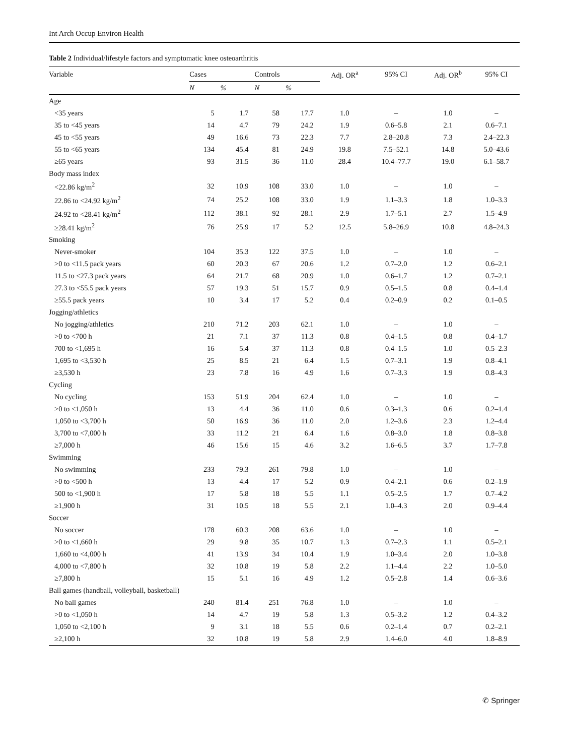Int Arch Occup Environ Health
Table 2 Individual/lifestyle factors and symptomatic knee osteoarthritis
| Variable | Cases | | Controls | | Adj. OR<sup>a</sup> | 95% CI | Adj. OR<sup>b</sup> | 95% CI |
| --- | --- | --- | --- | --- | --- | --- | --- | --- |
| | N | % | N | % | | | | |
| Age | | | | | | | | |
| <35 years | 5 | 1.7 | 58 | 17.7 | 1.0 | – | 1.0 | – |
| 35 to <45 years | 14 | 4.7 | 79 | 24.2 | 1.9 | 0.6–5.8 | 2.1 | 0.6–7.1 |
| 45 to <55 years | 49 | 16.6 | 73 | 22.3 | 7.7 | 2.8–20.8 | 7.3 | 2.4–22.3 |
| 55 to <65 years | 134 | 45.4 | 81 | 24.9 | 19.8 | 7.5–52.1 | 14.8 | 5.0–43.6 |
| ≥65 years | 93 | 31.5 | 36 | 11.0 | 28.4 | 10.4–77.7 | 19.0 | 6.1–58.7 |
| Body mass index | | | | | | | | |
| <22.86 kg/m<sup>2</sup> | 32 | 10.9 | 108 | 33.0 | 1.0 | – | 1.0 | – |
| 22.86 to <24.92 kg/m<sup>2</sup> | 74 | 25.2 | 108 | 33.0 | 1.9 | 1.1–3.3 | 1.8 | 1.0–3.3 |
| 24.92 to <28.41 kg/m<sup>2</sup> | 112 | 38.1 | 92 | 28.1 | 2.9 | 1.7–5.1 | 2.7 | 1.5–4.9 |
| ≥28.41 kg/m<sup>2</sup> | 76 | 25.9 | 17 | 5.2 | 12.5 | 5.8–26.9 | 10.8 | 4.8–24.3 |
| Smoking | | | | | | | | |
| Never-smoker | 104 | 35.3 | 122 | 37.5 | 1.0 | – | 1.0 | – |
| >0 to <11.5 pack years | 60 | 20.3 | 67 | 20.6 | 1.2 | 0.7–2.0 | 1.2 | 0.6–2.1 |
| 11.5 to <27.3 pack years | 64 | 21.7 | 68 | 20.9 | 1.0 | 0.6–1.7 | 1.2 | 0.7–2.1 |
| 27.3 to <55.5 pack years | 57 | 19.3 | 51 | 15.7 | 0.9 | 0.5–1.5 | 0.8 | 0.4–1.4 |
| ≥55.5 pack years | 10 | 3.4 | 17 | 5.2 | 0.4 | 0.2–0.9 | 0.2 | 0.1–0.5 |
| Jogging/athletics | | | | | | | | |
| No jogging/athletics | 210 | 71.2 | 203 | 62.1 | 1.0 | – | 1.0 | – |
| >0 to <700 h | 21 | 7.1 | 37 | 11.3 | 0.8 | 0.4–1.5 | 0.8 | 0.4–1.7 |
| 700 to <1,695 h | 16 | 5.4 | 37 | 11.3 | 0.8 | 0.4–1.5 | 1.0 | 0.5–2.3 |
| 1,695 to <3,530 h | 25 | 8.5 | 21 | 6.4 | 1.5 | 0.7–3.1 | 1.9 | 0.8–4.1 |
| ≥3,530 h | 23 | 7.8 | 16 | 4.9 | 1.6 | 0.7–3.3 | 1.9 | 0.8–4.3 |
| Cycling | | | | | | | | |
| No cycling | 153 | 51.9 | 204 | 62.4 | 1.0 | – | 1.0 | – |
| >0 to <1,050 h | 13 | 4.4 | 36 | 11.0 | 0.6 | 0.3–1.3 | 0.6 | 0.2–1.4 |
| 1,050 to <3,700 h | 50 | 16.9 | 36 | 11.0 | 2.0 | 1.2–3.6 | 2.3 | 1.2–4.4 |
| 3,700 to <7,000 h | 33 | 11.2 | 21 | 6.4 | 1.6 | 0.8–3.0 | 1.8 | 0.8–3.8 |
| ≥7,000 h | 46 | 15.6 | 15 | 4.6 | 3.2 | 1.6–6.5 | 3.7 | 1.7–7.8 |
| Swimming | | | | | | | | |
| No swimming | 233 | 79.3 | 261 | 79.8 | 1.0 | – | 1.0 | – |
| >0 to <500 h | 13 | 4.4 | 17 | 5.2 | 0.9 | 0.4–2.1 | 0.6 | 0.2–1.9 |
| 500 to <1,900 h | 17 | 5.8 | 18 | 5.5 | 1.1 | 0.5–2.5 | 1.7 | 0.7–4.2 |
| ≥1,900 h | 31 | 10.5 | 18 | 5.5 | 2.1 | 1.0–4.3 | 2.0 | 0.9–4.4 |
| Soccer | | | | | | | | |
| No soccer | 178 | 60.3 | 208 | 63.6 | 1.0 | – | 1.0 | – |
| >0 to <1,660 h | 29 | 9.8 | 35 | 10.7 | 1.3 | 0.7–2.3 | 1.1 | 0.5–2.1 |
| 1,660 to <4,000 h | 41 | 13.9 | 34 | 10.4 | 1.9 | 1.0–3.4 | 2.0 | 1.0–3.8 |
| 4,000 to <7,800 h | 32 | 10.8 | 19 | 5.8 | 2.2 | 1.1–4.4 | 2.2 | 1.0–5.0 |
| ≥7,800 h | 15 | 5.1 | 16 | 4.9 | 1.2 | 0.5–2.8 | 1.4 | 0.6–3.6 |
| Ball games (handball, volleyball, basketball) | | | | | | | | |
| No ball games | 240 | 81.4 | 251 | 76.8 | 1.0 | – | 1.0 | – |
| >0 to <1,050 h | 14 | 4.7 | 19 | 5.8 | 1.3 | 0.5–3.2 | 1.2 | 0.4–3.2 |
| 1,050 to <2,100 h | 9 | 3.1 | 18 | 5.5 | 0.6 | 0.2–1.4 | 0.7 | 0.2–2.1 |
| ≥2,100 h | 32 | 10.8 | 19 | 5.8 | 2.9 | 1.4–6.0 | 4.0 | 1.8–8.9 |
✆ Springer